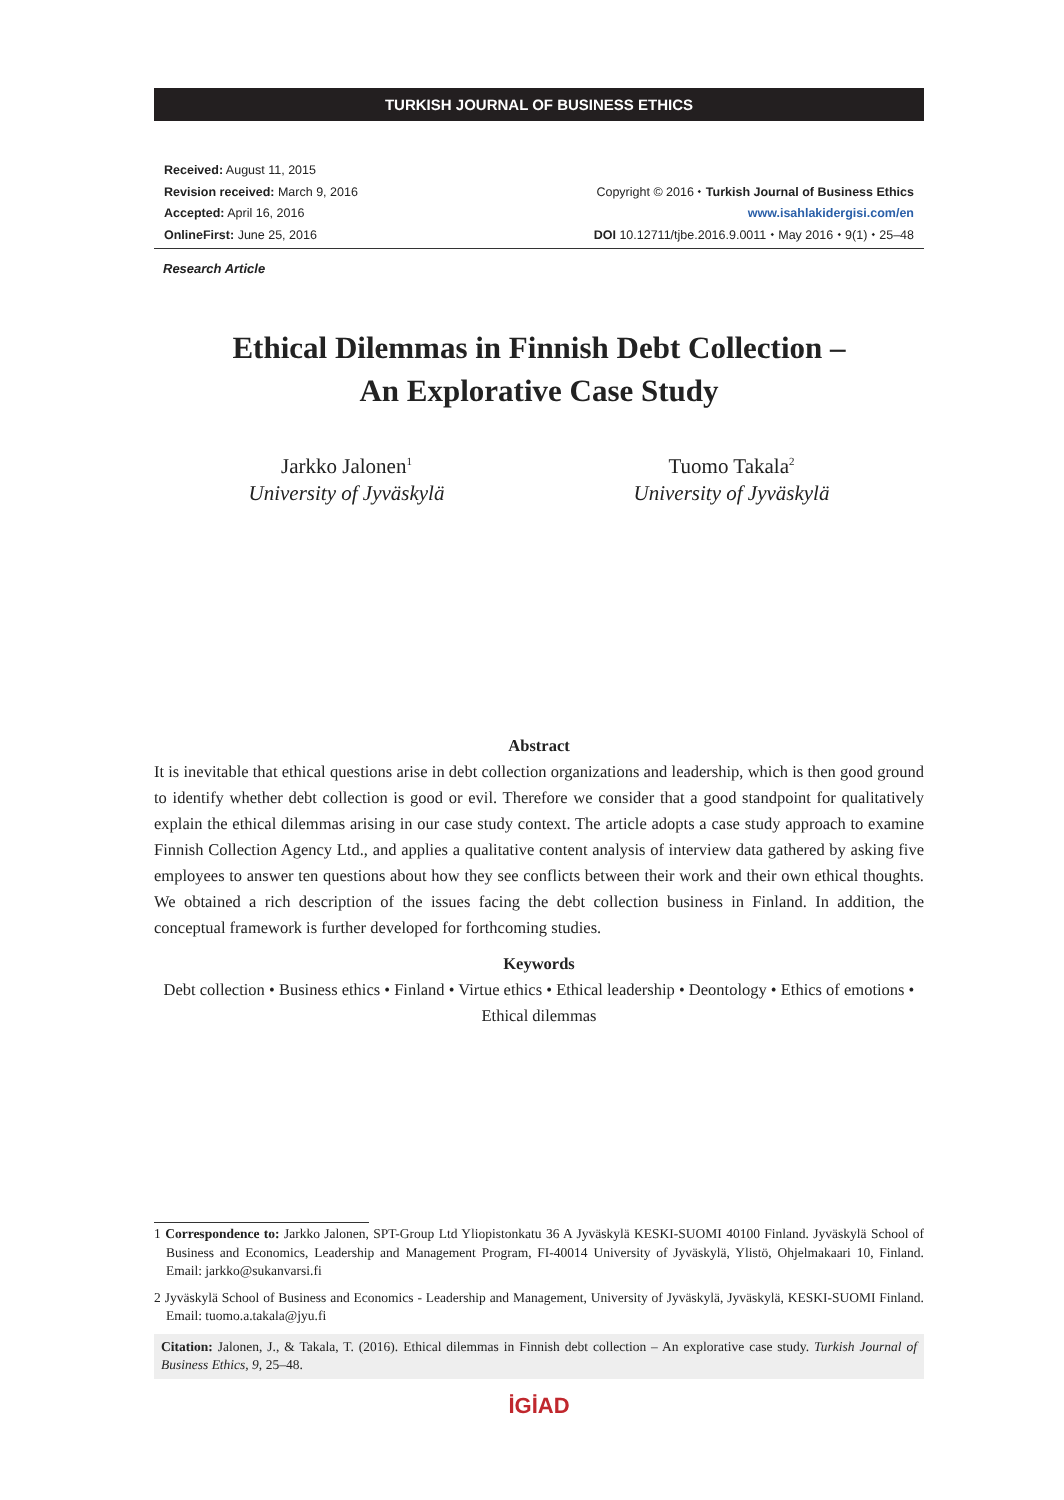TURKISH JOURNAL OF BUSINESS ETHICS
Received: August 11, 2015
Revision received: March 9, 2016
Accepted: April 16, 2016
OnlineFirst: June 25, 2016
Copyright © 2016 ⬩ Turkish Journal of Business Ethics
www.isahlakidergisi.com/en
DOI 10.12711/tjbe.2016.9.0011 ⬩ May 2016 ⬩ 9(1) ⬩ 25–48
Research Article
Ethical Dilemmas in Finnish Debt Collection –
An Explorative Case Study
Jarkko Jalonen<sup>1</sup>
University of Jyväskylä
Tuomo Takala<sup>2</sup>
University of Jyväskylä
Abstract
It is inevitable that ethical questions arise in debt collection organizations and leadership, which is then good ground to identify whether debt collection is good or evil. Therefore we consider that a good standpoint for qualitatively explain the ethical dilemmas arising in our case study context. The article adopts a case study approach to examine Finnish Collection Agency Ltd., and applies a qualitative content analysis of interview data gathered by asking five employees to answer ten questions about how they see conflicts between their work and their own ethical thoughts. We obtained a rich description of the issues facing the debt collection business in Finland. In addition, the conceptual framework is further developed for forthcoming studies.
Keywords
Debt collection • Business ethics • Finland • Virtue ethics • Ethical leadership • Deontology • Ethics of emotions • Ethical dilemmas
1 Correspondence to: Jarkko Jalonen, SPT-Group Ltd Yliopistonkatu 36 A Jyväskylä KESKI-SUOMI 40100 Finland. Jyväskylä School of Business and Economics, Leadership and Management Program, FI-40014 University of Jyväskylä, Ylistö, Ohjelmakaari 10, Finland. Email: jarkko@sukanvarsi.fi
2 Jyväskylä School of Business and Economics - Leadership and Management, University of Jyväskylä, Jyväskylä, KESKI-SUOMI Finland. Email: tuomo.a.takala@jyu.fi
Citation: Jalonen, J., & Takala, T. (2016). Ethical dilemmas in Finnish debt collection – An explorative case study. Turkish Journal of Business Ethics, 9, 25–48.
İGİAD